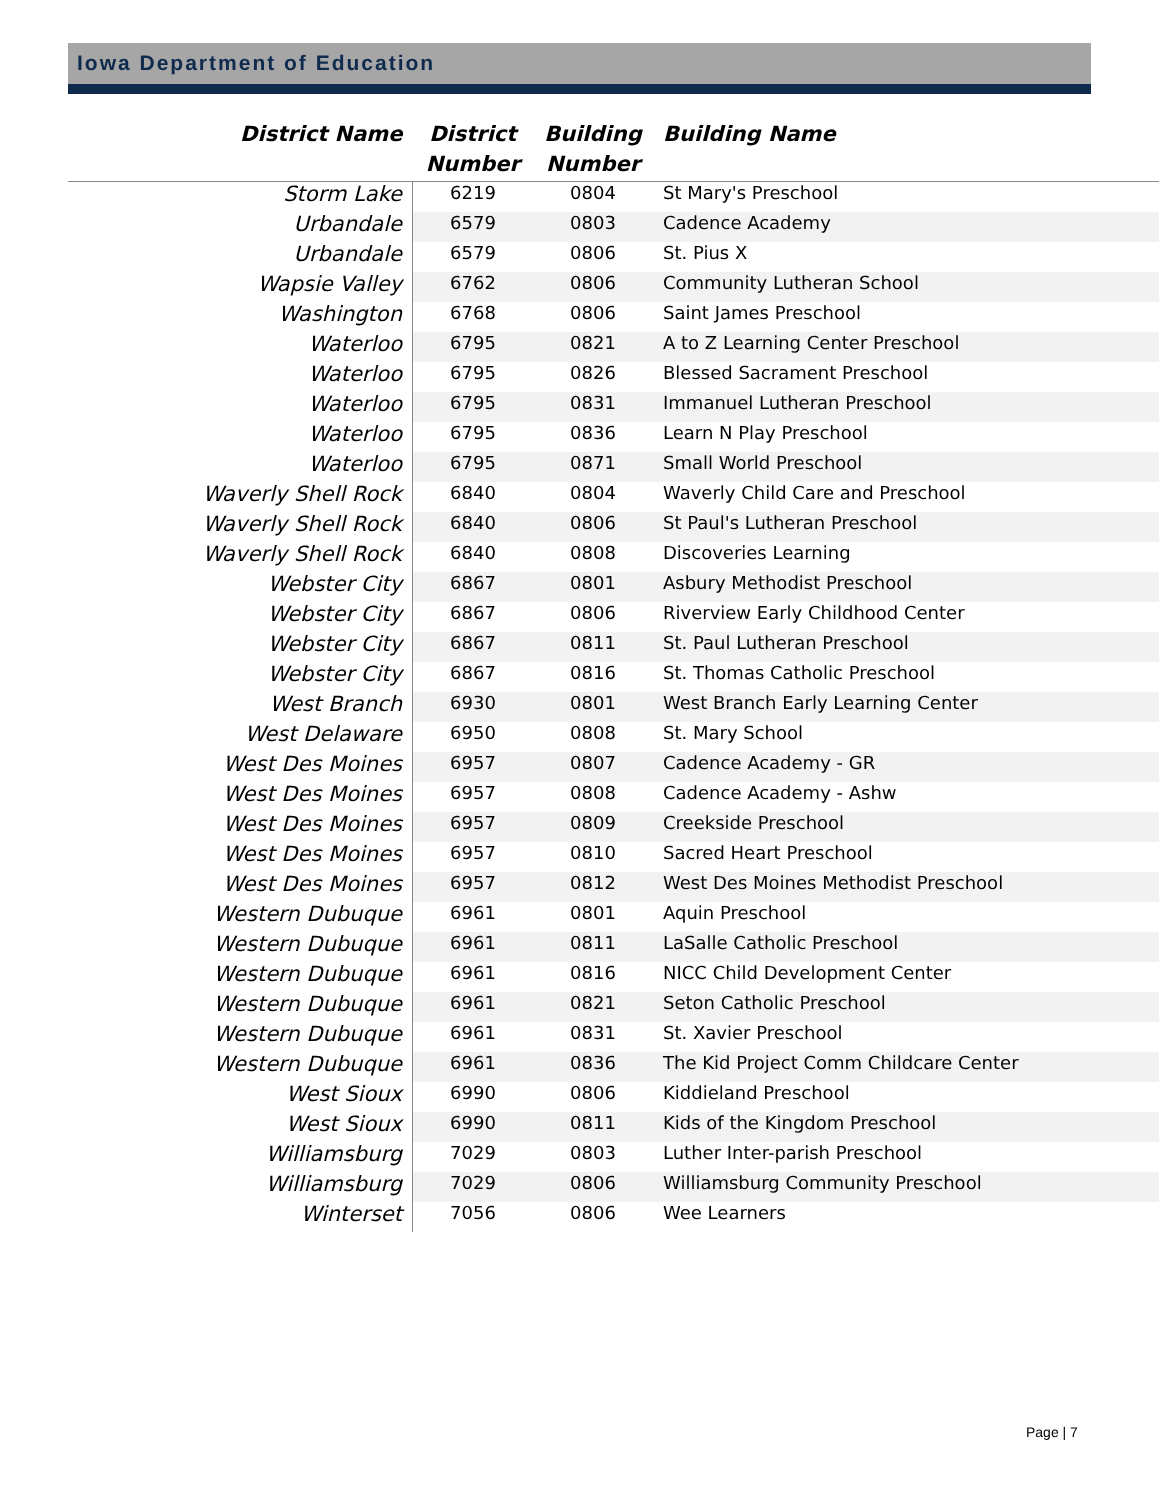Iowa Department of Education
| District Name | District Number | Building Number | Building Name |
| --- | --- | --- | --- |
| Storm Lake | 6219 | 0804 | St Mary's Preschool |
| Urbandale | 6579 | 0803 | Cadence Academy |
| Urbandale | 6579 | 0806 | St. Pius X |
| Wapsie Valley | 6762 | 0806 | Community Lutheran School |
| Washington | 6768 | 0806 | Saint James Preschool |
| Waterloo | 6795 | 0821 | A to Z Learning Center Preschool |
| Waterloo | 6795 | 0826 | Blessed Sacrament Preschool |
| Waterloo | 6795 | 0831 | Immanuel Lutheran Preschool |
| Waterloo | 6795 | 0836 | Learn N Play Preschool |
| Waterloo | 6795 | 0871 | Small World Preschool |
| Waverly Shell Rock | 6840 | 0804 | Waverly Child Care and Preschool |
| Waverly Shell Rock | 6840 | 0806 | St Paul's Lutheran Preschool |
| Waverly Shell Rock | 6840 | 0808 | Discoveries Learning |
| Webster City | 6867 | 0801 | Asbury Methodist Preschool |
| Webster City | 6867 | 0806 | Riverview Early Childhood Center |
| Webster City | 6867 | 0811 | St. Paul Lutheran Preschool |
| Webster City | 6867 | 0816 | St. Thomas Catholic Preschool |
| West Branch | 6930 | 0801 | West Branch Early Learning Center |
| West Delaware | 6950 | 0808 | St. Mary School |
| West Des Moines | 6957 | 0807 | Cadence Academy - GR |
| West Des Moines | 6957 | 0808 | Cadence Academy - Ashw |
| West Des Moines | 6957 | 0809 | Creekside Preschool |
| West Des Moines | 6957 | 0810 | Sacred Heart Preschool |
| West Des Moines | 6957 | 0812 | West Des Moines Methodist Preschool |
| Western Dubuque | 6961 | 0801 | Aquin Preschool |
| Western Dubuque | 6961 | 0811 | LaSalle Catholic Preschool |
| Western Dubuque | 6961 | 0816 | NICC Child Development Center |
| Western Dubuque | 6961 | 0821 | Seton Catholic Preschool |
| Western Dubuque | 6961 | 0831 | St. Xavier Preschool |
| Western Dubuque | 6961 | 0836 | The Kid Project Comm Childcare Center |
| West Sioux | 6990 | 0806 | Kiddieland Preschool |
| West Sioux | 6990 | 0811 | Kids of the Kingdom Preschool |
| Williamsburg | 7029 | 0803 | Luther Inter-parish Preschool |
| Williamsburg | 7029 | 0806 | Williamsburg Community Preschool |
| Winterset | 7056 | 0806 | Wee Learners |
Page | 7